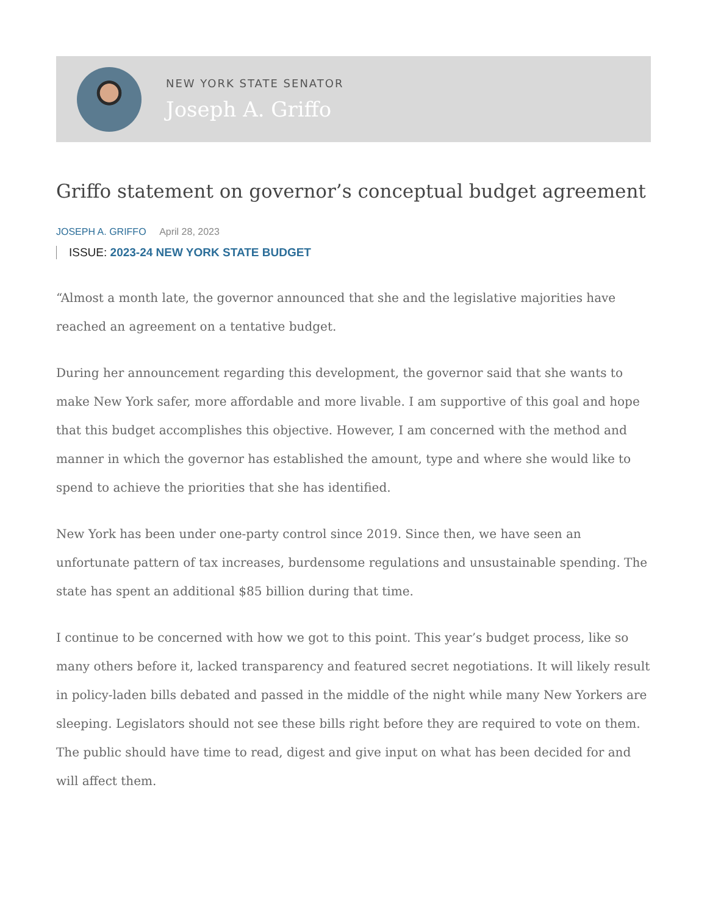NEW YORK STATE SENATOR
Joseph A. Griffo
Griffo statement on governor’s conceptual budget agreement
JOSEPH A. GRIFFO April 28, 2023
ISSUE: 2023-24 NEW YORK STATE BUDGET
“Almost a month late, the governor announced that she and the legislative majorities have reached an agreement on a tentative budget.
During her announcement regarding this development, the governor said that she wants to make New York safer, more affordable and more livable. I am supportive of this goal and hope that this budget accomplishes this objective. However, I am concerned with the method and manner in which the governor has established the amount, type and where she would like to spend to achieve the priorities that she has identified.
New York has been under one-party control since 2019. Since then, we have seen an unfortunate pattern of tax increases, burdensome regulations and unsustainable spending. The state has spent an additional $85 billion during that time.
I continue to be concerned with how we got to this point. This year’s budget process, like so many others before it, lacked transparency and featured secret negotiations. It will likely result in policy-laden bills debated and passed in the middle of the night while many New Yorkers are sleeping. Legislators should not see these bills right before they are required to vote on them. The public should have time to read, digest and give input on what has been decided for and will affect them.